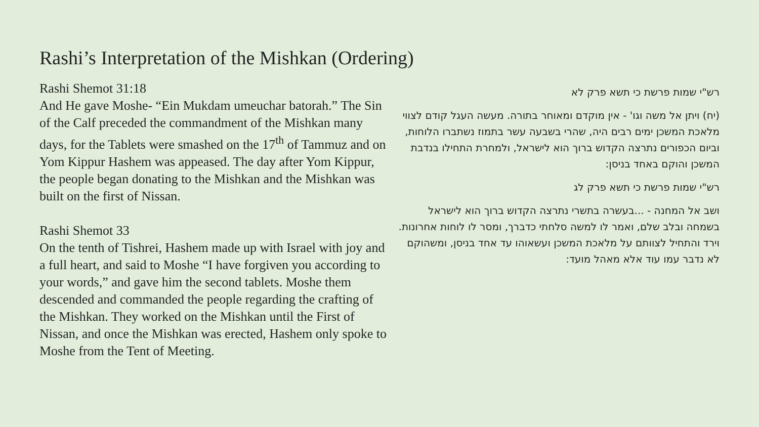Rashi’s Interpretation of the Mishkan (Ordering)
Rashi Shemot 31:18
And He gave Moshe- “Ein Mukdam umeuchar batorah.” The Sin of the Calf preceded the commandment of the Mishkan many days, for the Tablets were smashed on the 17<sup>th</sup> of Tammuz and on Yom Kippur Hashem was appeased. The day after Yom Kippur, the people began donating to the Mishkan and the Mishkan was built on the first of Nissan.
Rashi Shemot 33
On the tenth of Tishrei, Hashem made up with Israel with joy and a full heart, and said to Moshe “I have forgiven you according to your words,” and gave him the second tablets. Moshe them descended and commanded the people regarding the crafting of the Mishkan. They worked on the Mishkan until the First of Nissan, and once the Mishkan was erected, Hashem only spoke to Moshe from the Tent of Meeting.
רש"י שמות פרשת כי תשא פרק לא
(יח) ויתן אל משה וגו' - אין מוקדם ומאוחר בתורה. מעשה העגל קודם לצווי מלאכת המשכן ימים רבים היה, שהרי בשבעה עשר בתמוז נשתברו הלוחות, וביום הכפורים נתרצה הקדוש ברוך הוא לישראל, ולמחרת התחילו בנדבת המשכן והוקם באחד בניסן:
רש"י שמות פרשת כי תשא פרק לג
ושב אל המחנה - ...בעשרה בתשרי נתרצה הקדוש ברוך הוא לישראל בשמחה ובלב שלם, ואמר לו למשה סלחתי כדברך, ומסר לו לוחות אחרונות. וירד והתחיל לצוותם על מלאכת המשכן ועשאוהו עד אחד בניסן, ומשהוקם לא נדבר עמו עוד אלא מאהל מועד: